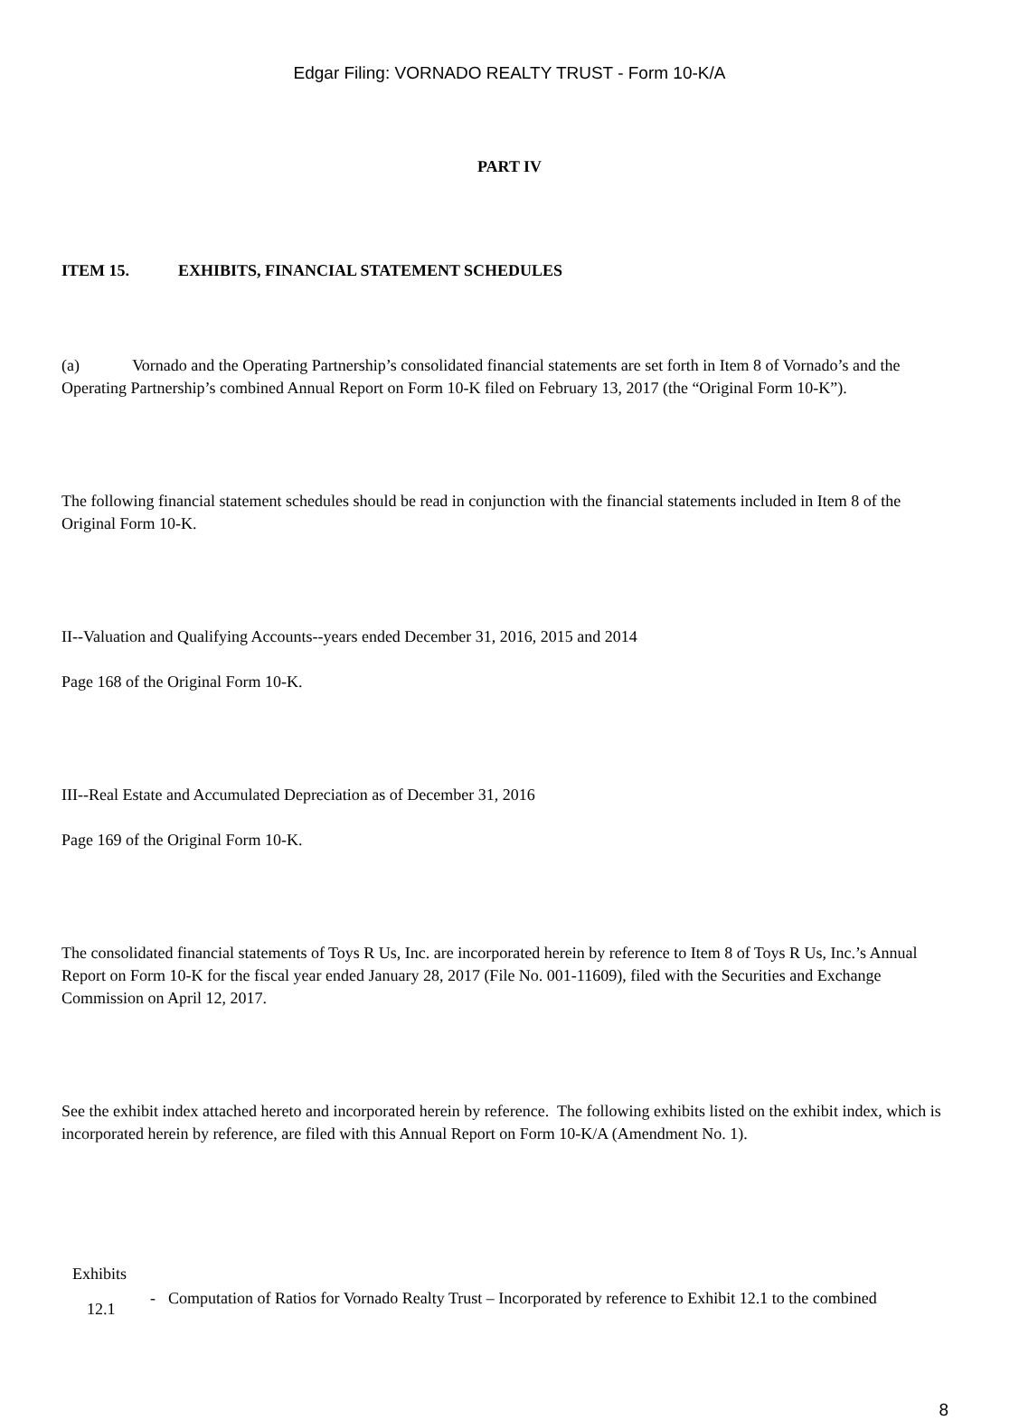Edgar Filing: VORNADO REALTY TRUST - Form 10-K/A
PART IV
ITEM 15. EXHIBITS, FINANCIAL STATEMENT SCHEDULES
(a) Vornado and the Operating Partnership’s consolidated financial statements are set forth in Item 8 of Vornado’s and the Operating Partnership’s combined Annual Report on Form 10-K filed on February 13, 2017 (the “Original Form 10-K”).
The following financial statement schedules should be read in conjunction with the financial statements included in Item 8 of the Original Form 10-K.
II--Valuation and Qualifying Accounts--years ended December 31, 2016, 2015 and 2014
Page 168 of the Original Form 10-K.
III--Real Estate and Accumulated Depreciation as of December 31, 2016
Page 169 of the Original Form 10-K.
The consolidated financial statements of Toys R Us, Inc. are incorporated herein by reference to Item 8 of Toys R Us, Inc.’s Annual Report on Form 10-K for the fiscal year ended January 28, 2017 (File No. 001-11609), filed with the Securities and Exchange Commission on April 12, 2017.
See the exhibit index attached hereto and incorporated herein by reference. The following exhibits listed on the exhibit index, which is incorporated herein by reference, are filed with this Annual Report on Form 10-K/A (Amendment No. 1).
Exhibits
12.1
- Computation of Ratios for Vornado Realty Trust – Incorporated by reference to Exhibit 12.1 to the combined
8